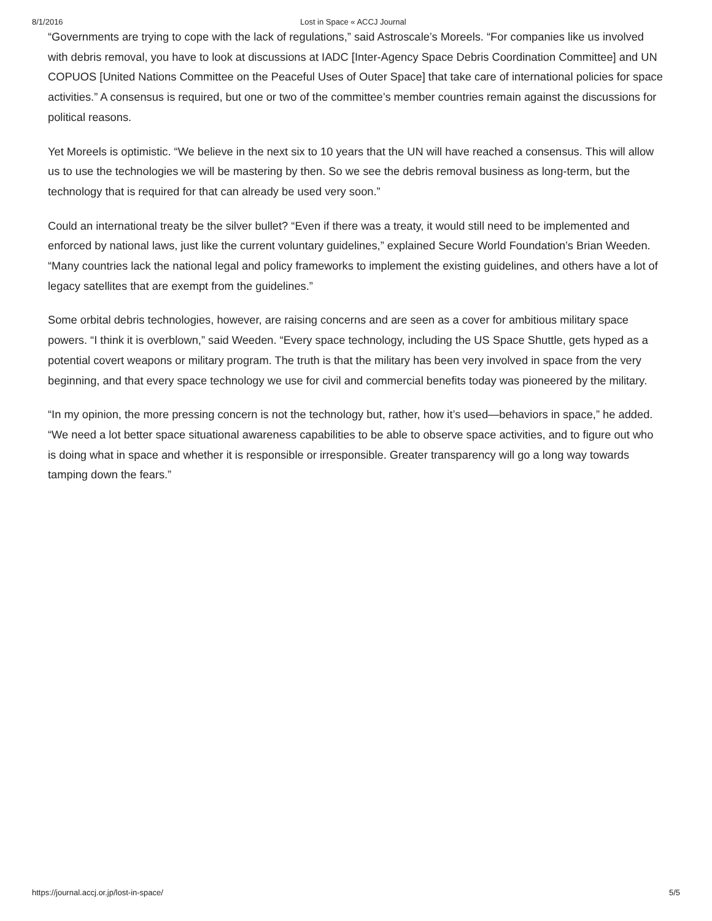8/1/2016 Lost in Space « ACCJ Journal
“Governments are trying to cope with the lack of regulations,” said Astroscale’s Moreels. “For companies like us involved with debris removal, you have to look at discussions at IADC [Inter-Agency Space Debris Coordination Committee] and UN COPUOS [United Nations Committee on the Peaceful Uses of Outer Space] that take care of international policies for space activities.” A consensus is required, but one or two of the committee’s member countries remain against the discussions for political reasons.
Yet Moreels is optimistic. “We believe in the next six to 10 years that the UN will have reached a consensus. This will allow us to use the technologies we will be mastering by then. So we see the debris removal business as long-term, but the technology that is required for that can already be used very soon.”
Could an international treaty be the silver bullet? “Even if there was a treaty, it would still need to be implemented and enforced by national laws, just like the current voluntary guidelines,” explained Secure World Foundation’s Brian Weeden. “Many countries lack the national legal and policy frameworks to implement the existing guidelines, and others have a lot of legacy satellites that are exempt from the guidelines.”
Some orbital debris technologies, however, are raising concerns and are seen as a cover for ambitious military space powers. “I think it is overblown,” said Weeden. “Every space technology, including the US Space Shuttle, gets hyped as a potential covert weapons or military program. The truth is that the military has been very involved in space from the very beginning, and that every space technology we use for civil and commercial benefits today was pioneered by the military.
“In my opinion, the more pressing concern is not the technology but, rather, how it’s used—behaviors in space,” he added. “We need a lot better space situational awareness capabilities to be able to observe space activities, and to figure out who is doing what in space and whether it is responsible or irresponsible. Greater transparency will go a long way towards tamping down the fears.”
https://journal.accj.or.jp/lost-in-space/ 5/5